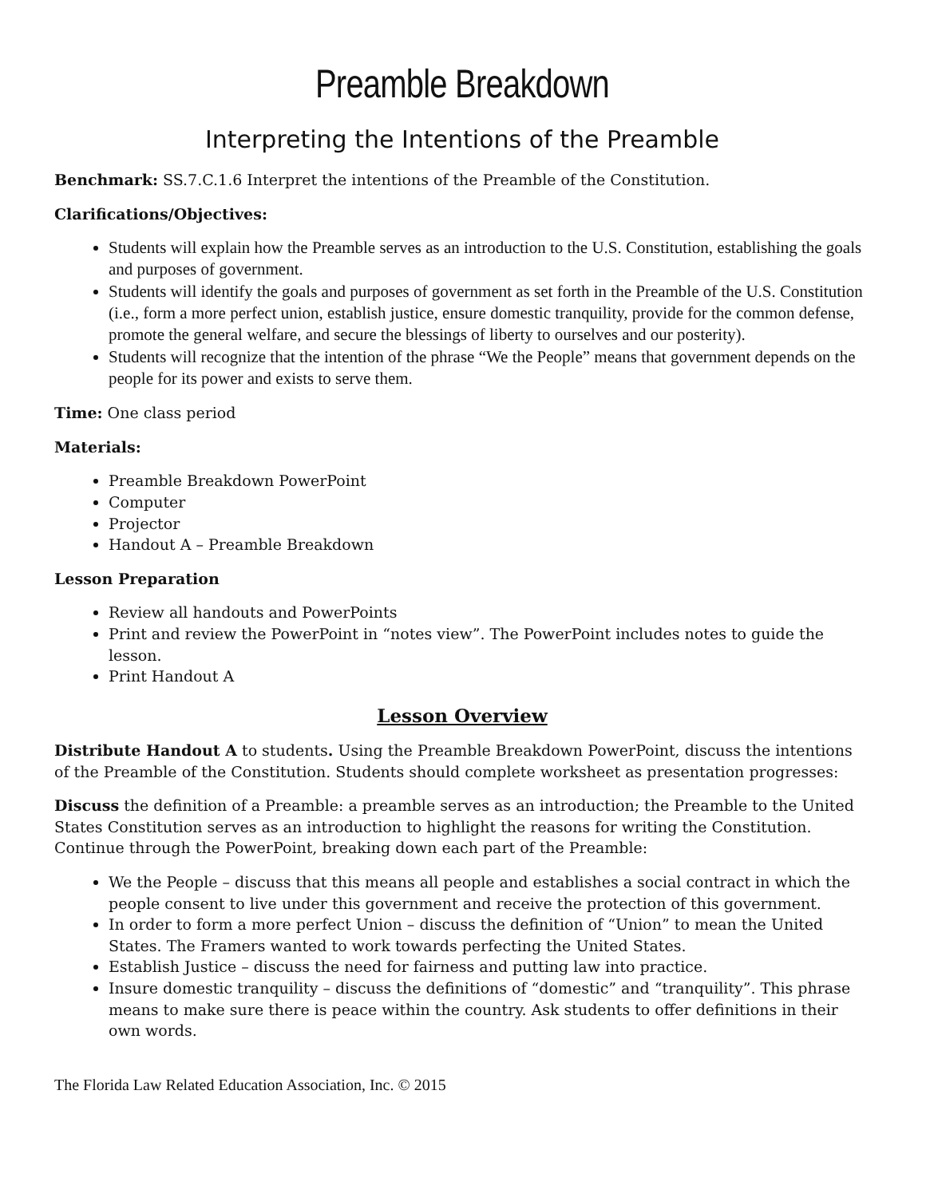Preamble Breakdown
Interpreting the Intentions of the Preamble
Benchmark: SS.7.C.1.6 Interpret the intentions of the Preamble of the Constitution.
Clarifications/Objectives:
Students will explain how the Preamble serves as an introduction to the U.S. Constitution, establishing the goals and purposes of government.
Students will identify the goals and purposes of government as set forth in the Preamble of the U.S. Constitution (i.e., form a more perfect union, establish justice, ensure domestic tranquility, provide for the common defense, promote the general welfare, and secure the blessings of liberty to ourselves and our posterity).
Students will recognize that the intention of the phrase “We the People” means that government depends on the people for its power and exists to serve them.
Time: One class period
Materials:
Preamble Breakdown PowerPoint
Computer
Projector
Handout A – Preamble Breakdown
Lesson Preparation
Review all handouts and PowerPoints
Print and review the PowerPoint in “notes view”. The PowerPoint includes notes to guide the lesson.
Print Handout A
Lesson Overview
Distribute Handout A to students. Using the Preamble Breakdown PowerPoint, discuss the intentions of the Preamble of the Constitution. Students should complete worksheet as presentation progresses:
Discuss the definition of a Preamble: a preamble serves as an introduction; the Preamble to the United States Constitution serves as an introduction to highlight the reasons for writing the Constitution. Continue through the PowerPoint, breaking down each part of the Preamble:
We the People – discuss that this means all people and establishes a social contract in which the people consent to live under this government and receive the protection of this government.
In order to form a more perfect Union – discuss the definition of “Union” to mean the United States. The Framers wanted to work towards perfecting the United States.
Establish Justice – discuss the need for fairness and putting law into practice.
Insure domestic tranquility – discuss the definitions of “domestic” and “tranquility”. This phrase means to make sure there is peace within the country. Ask students to offer definitions in their own words.
The Florida Law Related Education Association, Inc. © 2015